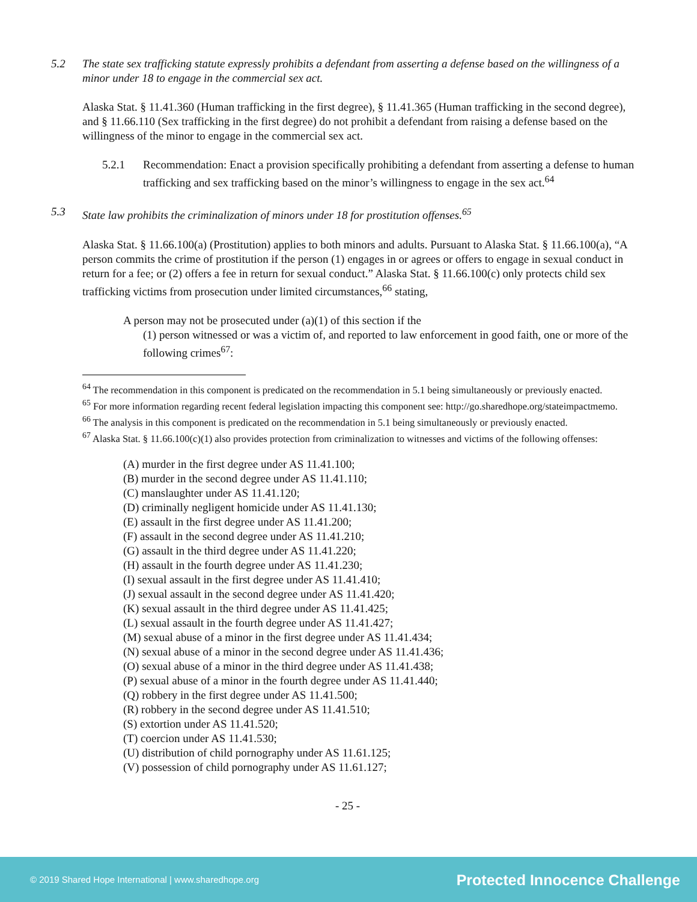5.2 The state sex trafficking statute expressly prohibits a defendant from asserting a defense based on the willingness of a minor under 18 to engage in the commercial sex act.
Alaska Stat. § 11.41.360 (Human trafficking in the first degree), § 11.41.365 (Human trafficking in the second degree), and § 11.66.110 (Sex trafficking in the first degree) do not prohibit a defendant from raising a defense based on the willingness of the minor to engage in the commercial sex act.
5.2.1 Recommendation: Enact a provision specifically prohibiting a defendant from asserting a defense to human trafficking and sex trafficking based on the minor’s willingness to engage in the sex act.<sup>64</sup>
5.3 State law prohibits the criminalization of minors under 18 for prostitution offenses.<sup>65</sup>
Alaska Stat. § 11.66.100(a) (Prostitution) applies to both minors and adults. Pursuant to Alaska Stat. § 11.66.100(a), “A person commits the crime of prostitution if the person (1) engages in or agrees or offers to engage in sexual conduct in return for a fee; or (2) offers a fee in return for sexual conduct.” Alaska Stat. § 11.66.100(c) only protects child sex trafficking victims from prosecution under limited circumstances,<sup>66</sup> stating,
A person may not be prosecuted under (a)(1) of this section if the
(1) person witnessed or was a victim of, and reported to law enforcement in good faith, one or more of the following crimes<sup>67</sup>:
<sup>64</sup> The recommendation in this component is predicated on the recommendation in 5.1 being simultaneously or previously enacted.
<sup>65</sup> For more information regarding recent federal legislation impacting this component see: http://go.sharedhope.org/stateimpactmemo.
<sup>66</sup> The analysis in this component is predicated on the recommendation in 5.1 being simultaneously or previously enacted.
<sup>67</sup> Alaska Stat. § 11.66.100(c)(1) also provides protection from criminalization to witnesses and victims of the following offenses:
(A) murder in the first degree under AS 11.41.100;
(B) murder in the second degree under AS 11.41.110;
(C) manslaughter under AS 11.41.120;
(D) criminally negligent homicide under AS 11.41.130;
(E) assault in the first degree under AS 11.41.200;
(F) assault in the second degree under AS 11.41.210;
(G) assault in the third degree under AS 11.41.220;
(H) assault in the fourth degree under AS 11.41.230;
(I) sexual assault in the first degree under AS 11.41.410;
(J) sexual assault in the second degree under AS 11.41.420;
(K) sexual assault in the third degree under AS 11.41.425;
(L) sexual assault in the fourth degree under AS 11.41.427;
(M) sexual abuse of a minor in the first degree under AS 11.41.434;
(N) sexual abuse of a minor in the second degree under AS 11.41.436;
(O) sexual abuse of a minor in the third degree under AS 11.41.438;
(P) sexual abuse of a minor in the fourth degree under AS 11.41.440;
(Q) robbery in the first degree under AS 11.41.500;
(R) robbery in the second degree under AS 11.41.510;
(S) extortion under AS 11.41.520;
(T) coercion under AS 11.41.530;
(U) distribution of child pornography under AS 11.61.125;
(V) possession of child pornography under AS 11.61.127;
- 25 -
© 2019 Shared Hope International | www.sharedhope.org Protected Innocence Challenge